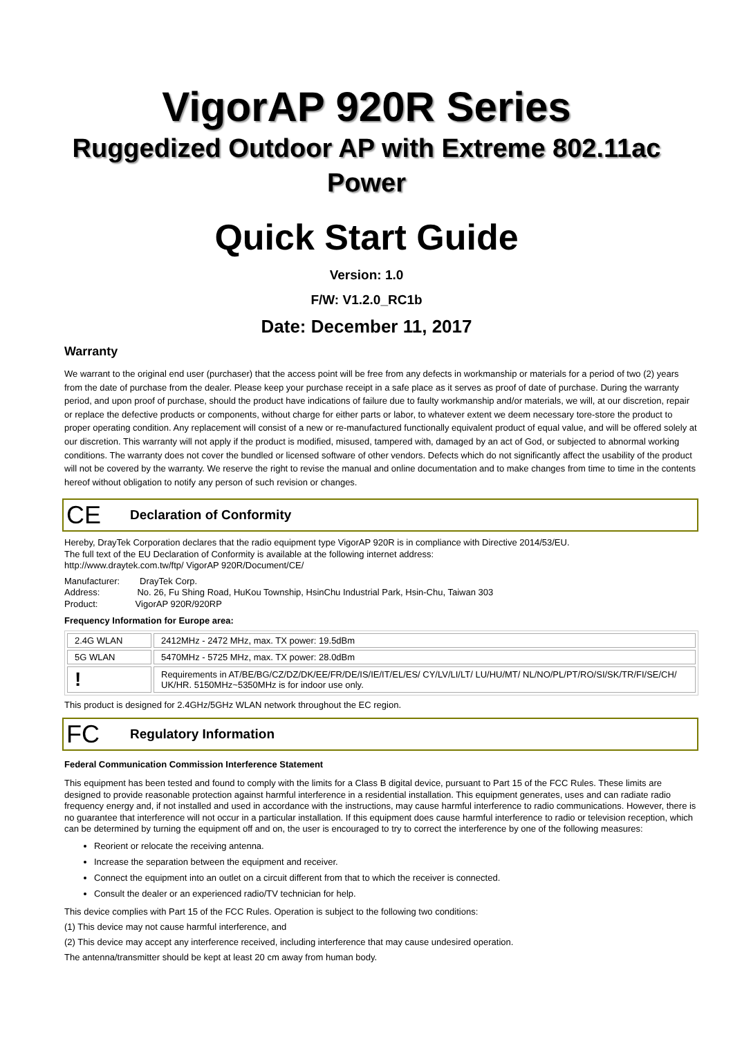VigorAP 920R Series
Ruggedized Outdoor AP with Extreme 802.11ac Power
Quick Start Guide
Version: 1.0
F/W: V1.2.0_RC1b
Date: December 11, 2017
Warranty
We warrant to the original end user (purchaser) that the access point will be free from any defects in workmanship or materials for a period of two (2) years from the date of purchase from the dealer. Please keep your purchase receipt in a safe place as it serves as proof of date of purchase. During the warranty period, and upon proof of purchase, should the product have indications of failure due to faulty workmanship and/or materials, we will, at our discretion, repair or replace the defective products or components, without charge for either parts or labor, to whatever extent we deem necessary tore-store the product to proper operating condition. Any replacement will consist of a new or re-manufactured functionally equivalent product of equal value, and will be offered solely at our discretion. This warranty will not apply if the product is modified, misused, tampered with, damaged by an act of God, or subjected to abnormal working conditions. The warranty does not cover the bundled or licensed software of other vendors. Defects which do not significantly affect the usability of the product will not be covered by the warranty. We reserve the right to revise the manual and online documentation and to make changes from time to time in the contents hereof without obligation to notify any person of such revision or changes.
CE Declaration of Conformity
Hereby, DrayTek Corporation declares that the radio equipment type VigorAP 920R is in compliance with Directive 2014/53/EU.
The full text of the EU Declaration of Conformity is available at the following internet address:
http://www.draytek.com.tw/ftp/ VigorAP 920R/Document/CE/
Manufacturer: DrayTek Corp.
Address: No. 26, Fu Shing Road, HuKou Township, HsinChu Industrial Park, Hsin-Chu, Taiwan 303
Product: VigorAP 920R/920RP
Frequency Information for Europe area:
| 2.4G WLAN | 2412MHz - 2472 MHz, max. TX power: 19.5dBm |
| 5G WLAN | 5470MHz - 5725 MHz, max. TX power: 28.0dBm |
| ! | Requirements in AT/BE/BG/CZ/DZ/DK/EE/FR/DE/IS/IE/IT/EL/ES/ CY/LV/LI/LT/ LU/HU/MT/ NL/NO/PL/PT/RO/SI/SK/TR/FI/SE/CH/ UK/HR. 5150MHz~5350MHz is for indoor use only. |
This product is designed for 2.4GHz/5GHz WLAN network throughout the EC region.
FC Regulatory Information
Federal Communication Commission Interference Statement
This equipment has been tested and found to comply with the limits for a Class B digital device, pursuant to Part 15 of the FCC Rules. These limits are designed to provide reasonable protection against harmful interference in a residential installation. This equipment generates, uses and can radiate radio frequency energy and, if not installed and used in accordance with the instructions, may cause harmful interference to radio communications. However, there is no guarantee that interference will not occur in a particular installation. If this equipment does cause harmful interference to radio or television reception, which can be determined by turning the equipment off and on, the user is encouraged to try to correct the interference by one of the following measures:
Reorient or relocate the receiving antenna.
Increase the separation between the equipment and receiver.
Connect the equipment into an outlet on a circuit different from that to which the receiver is connected.
Consult the dealer or an experienced radio/TV technician for help.
This device complies with Part 15 of the FCC Rules. Operation is subject to the following two conditions:
(1) This device may not cause harmful interference, and
(2) This device may accept any interference received, including interference that may cause undesired operation.
The antenna/transmitter should be kept at least 20 cm away from human body.